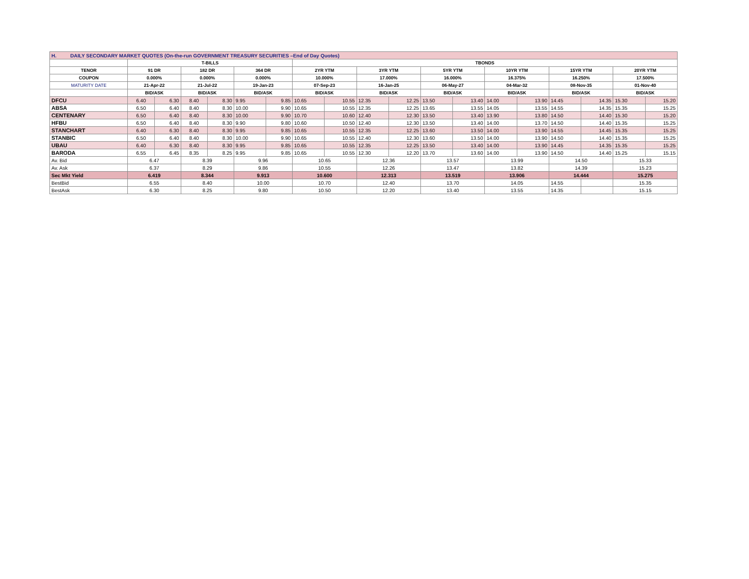| H. DAILY SECONDARY MARKET QUOTES (On-the-run GOVERNMENT TREASURY SECURITIES –End of Day Quotes) | | | | | | | | | | | | | | | | | | |
| | T-BILLS | | | | | | TBONDS | | | | | | | | | | | |
| TENOR | 91 DR | | 182 DR | | 364 DR | | 2YR YTM | | 3YR YTM | | 5YR YTM | | 10YR YTM | | 15YR YTM | | 20YR YTM | |
| COUPON | 0.000% | | 0.000% | | 0.000% | | 10.000% | | 17.000% | | 16.000% | | 16.375% | | 16.250% | | 17.500% | |
| MATURITY DATE | 21-Apr-22 | | 21-Jul-22 | | 19-Jan-23 | | 07-Sep-23 | | 16-Jan-25 | | 06-May-27 | | 04-Mar-32 | | 08-Nov-35 | | 01-Nov-40 | |
| | BID/ASK | | BID/ASK | | BID/ASK | | BID/ASK | | BID/ASK | | BID/ASK | | BID/ASK | | BID/ASK | | BID/ASK | |
| DFCU | 6.40 | 6.30 | 8.40 | 8.30 | 9.95 | 9.85 | 10.65 | 10.55 | 12.35 | 12.25 | 13.50 | 13.40 | 14.00 | 13.90 | 14.45 | 14.35 | 15.30 | 15.20 |
| ABSA | 6.50 | 6.40 | 8.40 | 8.30 | 10.00 | 9.90 | 10.65 | 10.55 | 12.35 | 12.25 | 13.65 | 13.55 | 14.05 | 13.55 | 14.55 | 14.35 | 15.35 | 15.25 |
| CENTENARY | 6.50 | 6.40 | 8.40 | 8.30 | 10.00 | 9.90 | 10.70 | 10.60 | 12.40 | 12.30 | 13.50 | 13.40 | 13.90 | 13.80 | 14.50 | 14.40 | 15.30 | 15.20 |
| HFBU | 6.50 | 6.40 | 8.40 | 8.30 | 9.90 | 9.80 | 10.60 | 10.50 | 12.40 | 12.30 | 13.50 | 13.40 | 14.00 | 13.70 | 14.50 | 14.40 | 15.35 | 15.25 |
| STANCHART | 6.40 | 6.30 | 8.40 | 8.30 | 9.95 | 9.85 | 10.65 | 10.55 | 12.35 | 12.25 | 13.60 | 13.50 | 14.00 | 13.90 | 14.55 | 14.45 | 15.35 | 15.25 |
| STANBIC | 6.50 | 6.40 | 8.40 | 8.30 | 10.00 | 9.90 | 10.65 | 10.55 | 12.40 | 12.30 | 13.60 | 13.50 | 14.00 | 13.90 | 14.50 | 14.40 | 15.35 | 15.25 |
| UBAU | 6.40 | 6.30 | 8.40 | 8.30 | 9.95 | 9.85 | 10.65 | 10.55 | 12.35 | 12.25 | 13.50 | 13.40 | 14.00 | 13.90 | 14.45 | 14.35 | 15.35 | 15.25 |
| BARODA | 6.55 | 6.45 | 8.35 | 8.25 | 9.95 | 9.85 | 10.65 | 10.55 | 12.30 | 12.20 | 13.70 | 13.60 | 14.00 | 13.90 | 14.50 | 14.40 | 15.25 | 15.15 |
| Av. Bid | 6.47 | | 8.39 | | 9.96 | | 10.65 | | 12.36 | | 13.57 | | 13.99 | | 14.50 | | 15.33 | |
| Av. Ask | 6.37 | | 8.29 | | 9.86 | | 10.55 | | 12.26 | | 13.47 | | 13.82 | | 14.39 | | 15.23 | |
| Sec Mkt Yield | 6.419 | | 8.344 | | 9.913 | | 10.600 | | 12.313 | | 13.519 | | 13.906 | | 14.444 | | 15.275 | |
| BestBid | 6.55 | | 8.40 | | 10.00 | | 10.70 | | 12.40 | | 13.70 | | 14.05 | | 14.55 | | 15.35 | |
| BestAsk | 6.30 | | 8.25 | | 9.80 | | 10.50 | | 12.20 | | 13.40 | | 13.55 | | 14.35 | | 15.15 | |